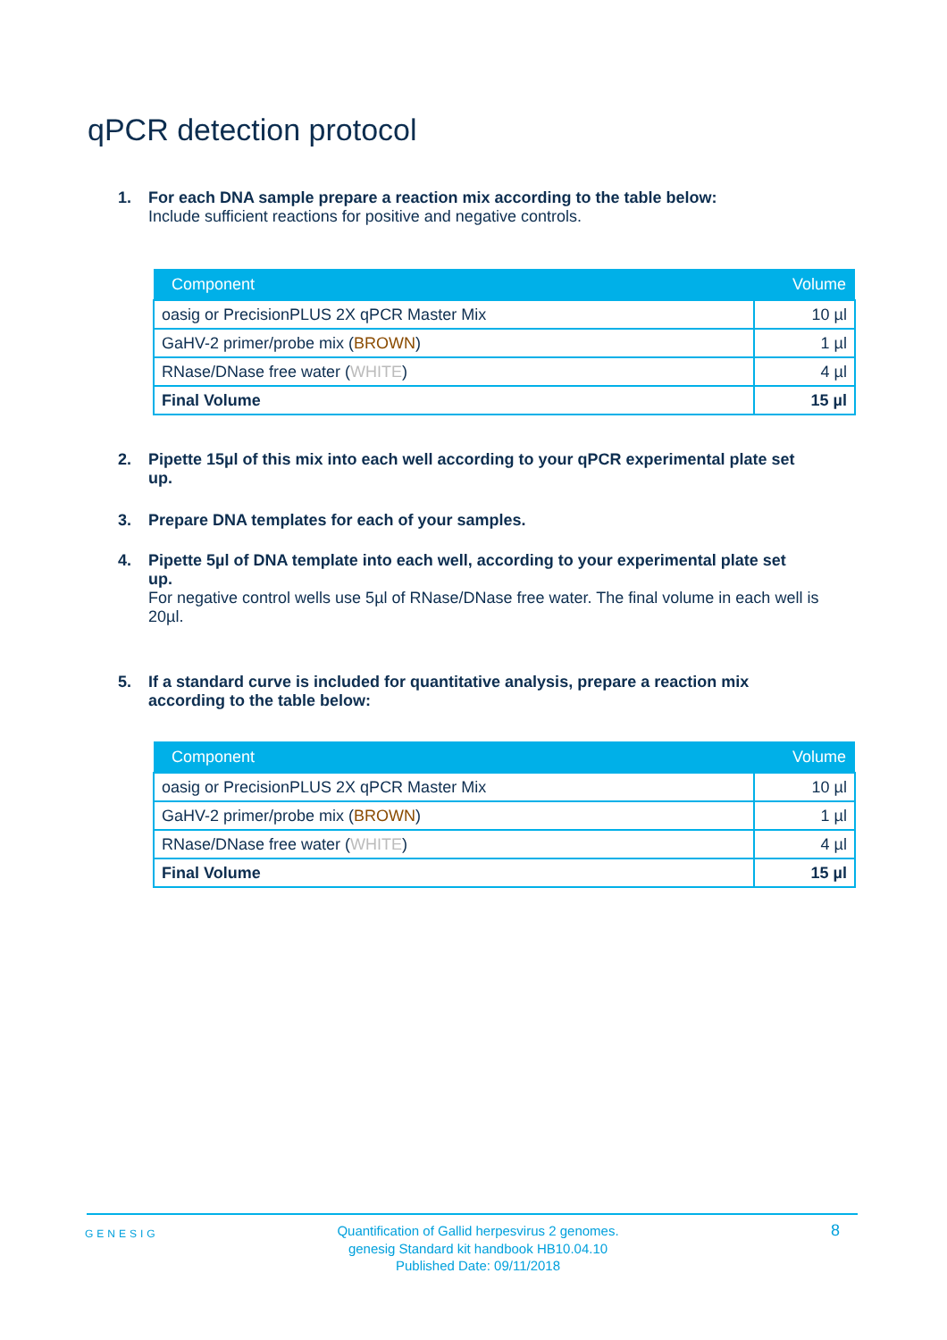qPCR detection protocol
1. For each DNA sample prepare a reaction mix according to the table below:
Include sufficient reactions for positive and negative controls.
| Component | Volume |
| --- | --- |
| oasig or PrecisionPLUS 2X qPCR Master Mix | 10 µl |
| GaHV-2 primer/probe mix ( BROWN ) | 1 µl |
| RNase/DNase free water ( WHITE ) | 4 µl |
| Final Volume | 15 µl |
2. Pipette 15µl of this mix into each well according to your qPCR experimental plate set
up.
3. Prepare DNA templates for each of your samples.
4. Pipette 5µl of DNA template into each well, according to your experimental plate set
up.
For negative control wells use 5µl of RNase/DNase free water. The final volume in each well is 20µl.
5. If a standard curve is included for quantitative analysis, prepare a reaction mix
according to the table below:
| Component | Volume |
| --- | --- |
| oasig or PrecisionPLUS 2X qPCR Master Mix | 10 µl |
| GaHV-2 primer/probe mix ( BROWN ) | 1 µl |
| RNase/DNase free water ( WHITE ) | 4 µl |
| Final Volume | 15 µl |
GENESIG
Quantification of Gallid herpesvirus 2 genomes.
genesig Standard kit handbook HB10.04.10
Published Date: 09/11/2018
8